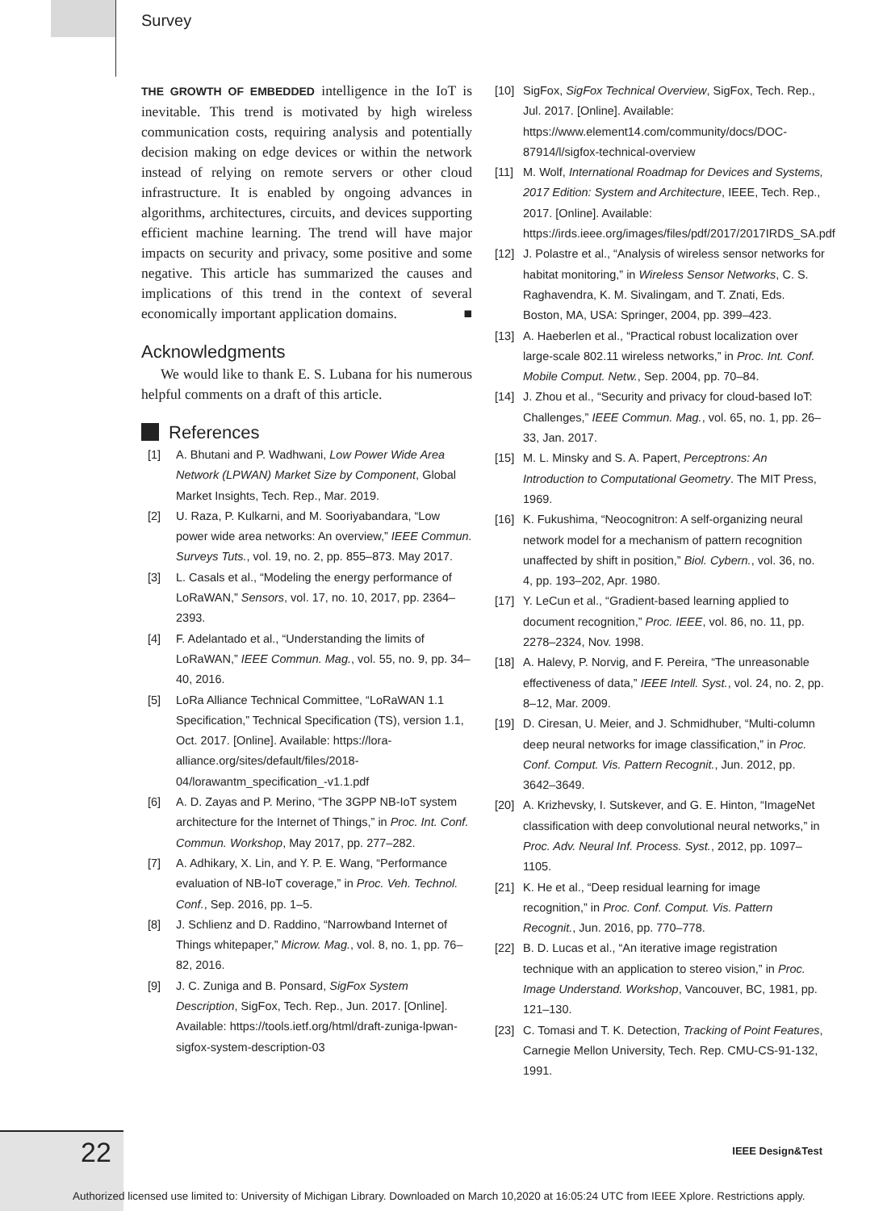Survey
THE GROWTH OF EMBEDDED intelligence in the IoT is inevitable. This trend is motivated by high wireless communication costs, requiring analysis and potentially decision making on edge devices or within the network instead of relying on remote servers or other cloud infrastructure. It is enabled by ongoing advances in algorithms, architectures, circuits, and devices supporting efficient machine learning. The trend will have major impacts on security and privacy, some positive and some negative. This article has summarized the causes and implications of this trend in the context of several economically important application domains. ■
Acknowledgments
We would like to thank E. S. Lubana for his numerous helpful comments on a draft of this article.
References
[1] A. Bhutani and P. Wadhwani, Low Power Wide Area Network (LPWAN) Market Size by Component, Global Market Insights, Tech. Rep., Mar. 2019.
[2] U. Raza, P. Kulkarni, and M. Sooriyabandara, “Low power wide area networks: An overview,” IEEE Commun. Surveys Tuts., vol. 19, no. 2, pp. 855–873. May 2017.
[3] L. Casals et al., “Modeling the energy performance of LoRaWAN,” Sensors, vol. 17, no. 10, 2017, pp. 2364–2393.
[4] F. Adelantado et al., “Understanding the limits of LoRaWAN,” IEEE Commun. Mag., vol. 55, no. 9, pp. 34–40, 2016.
[5] LoRa Alliance Technical Committee, “LoRaWAN 1.1 Specification,” Technical Specification (TS), version 1.1, Oct. 2017. [Online]. Available: https://lora-alliance.org/sites/default/files/2018-04/lorawantm_specification_-v1.1.pdf
[6] A. D. Zayas and P. Merino, “The 3GPP NB-IoT system architecture for the Internet of Things,” in Proc. Int. Conf. Commun. Workshop, May 2017, pp. 277–282.
[7] A. Adhikary, X. Lin, and Y. P. E. Wang, “Performance evaluation of NB-IoT coverage,” in Proc. Veh. Technol. Conf., Sep. 2016, pp. 1–5.
[8] J. Schlienz and D. Raddino, “Narrowband Internet of Things whitepaper,” Microw. Mag., vol. 8, no. 1, pp. 76–82, 2016.
[9] J. C. Zuniga and B. Ponsard, SigFox System Description, SigFox, Tech. Rep., Jun. 2017. [Online]. Available: https://tools.ietf.org/html/draft-zuniga-lpwan-sigfox-system-description-03
[10] SigFox, SigFox Technical Overview, SigFox, Tech. Rep., Jul. 2017. [Online]. Available: https://www.element14.com/community/docs/DOC-87914/l/sigfox-technical-overview
[11] M. Wolf, International Roadmap for Devices and Systems, 2017 Edition: System and Architecture, IEEE, Tech. Rep., 2017. [Online]. Available: https://irds.ieee.org/images/files/pdf/2017/2017IRDS_SA.pdf
[12] J. Polastre et al., “Analysis of wireless sensor networks for habitat monitoring,” in Wireless Sensor Networks, C. S. Raghavendra, K. M. Sivalingam, and T. Znati, Eds. Boston, MA, USA: Springer, 2004, pp. 399–423.
[13] A. Haeberlen et al., “Practical robust localization over large-scale 802.11 wireless networks,” in Proc. Int. Conf. Mobile Comput. Netw., Sep. 2004, pp. 70–84.
[14] J. Zhou et al., “Security and privacy for cloud-based IoT: Challenges,” IEEE Commun. Mag., vol. 65, no. 1, pp. 26–33, Jan. 2017.
[15] M. L. Minsky and S. A. Papert, Perceptrons: An Introduction to Computational Geometry. The MIT Press, 1969.
[16] K. Fukushima, “Neocognitron: A self-organizing neural network model for a mechanism of pattern recognition unaffected by shift in position,” Biol. Cybern., vol. 36, no. 4, pp. 193–202, Apr. 1980.
[17] Y. LeCun et al., “Gradient-based learning applied to document recognition,” Proc. IEEE, vol. 86, no. 11, pp. 2278–2324, Nov. 1998.
[18] A. Halevy, P. Norvig, and F. Pereira, “The unreasonable effectiveness of data,” IEEE Intell. Syst., vol. 24, no. 2, pp. 8–12, Mar. 2009.
[19] D. Ciresan, U. Meier, and J. Schmidhuber, “Multi-column deep neural networks for image classification,” in Proc. Conf. Comput. Vis. Pattern Recognit., Jun. 2012, pp. 3642–3649.
[20] A. Krizhevsky, I. Sutskever, and G. E. Hinton, “ImageNet classification with deep convolutional neural networks,” in Proc. Adv. Neural Inf. Process. Syst., 2012, pp. 1097–1105.
[21] K. He et al., “Deep residual learning for image recognition,” in Proc. Conf. Comput. Vis. Pattern Recognit., Jun. 2016, pp. 770–778.
[22] B. D. Lucas et al., “An iterative image registration technique with an application to stereo vision,” in Proc. Image Understand. Workshop, Vancouver, BC, 1981, pp. 121–130.
[23] C. Tomasi and T. K. Detection, Tracking of Point Features, Carnegie Mellon University, Tech. Rep. CMU-CS-91-132, 1991.
22 IEEE Design&Test
Authorized licensed use limited to: University of Michigan Library. Downloaded on March 10,2020 at 16:05:24 UTC from IEEE Xplore. Restrictions apply.